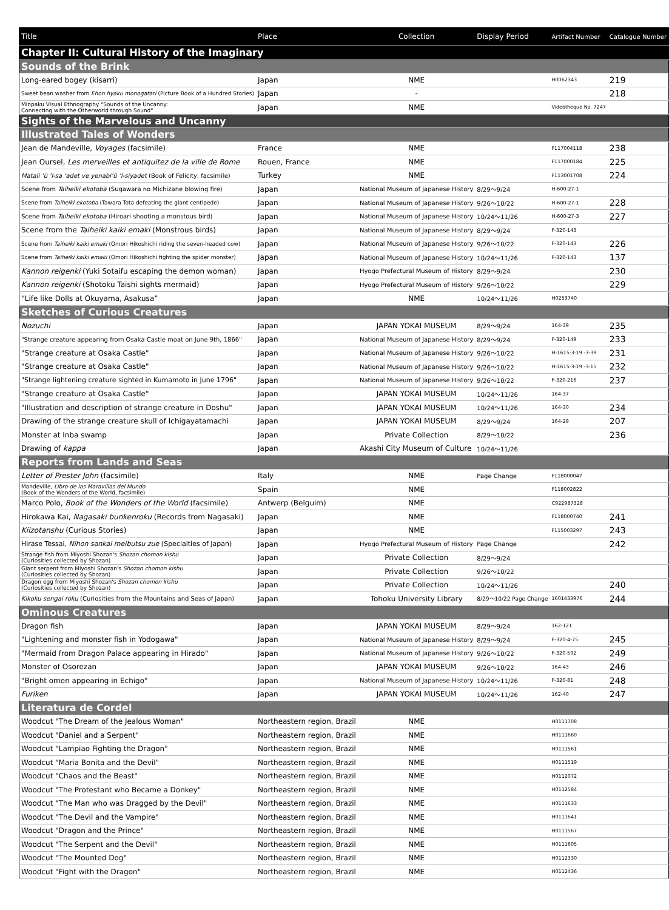| Title | Place | Collection | Display Period | Artifact Number | Catalogue Number |
| --- | --- | --- | --- | --- | --- |
| Chapter II: Cultural History of the Imaginary | | | | | |
| Sounds of the Brink | | | | | |
| Long-eared bogey (kisarri) | Japan | NME | | H0062343 | 219 |
| Sweet bean washer from Ehon hyaku monogatari (Picture Book of a Hundred Stories) | Japan | - | | | 218 |
| Minpaku Visual Ethnography "Sounds of the Uncanny: Connecting with the Otherworld through Sound" | Japan | NME | | Videotheque No. 7247 | |
| Sights of the Marvelous and Uncanny | | | | | |
| Illustrated Tales of Wonders | | | | | |
| Jean de Mandeville, Voyages (facsimile) | France | NME | | F117004118 | 238 |
| Jean Oursel, Les merveilles et antiquitez de la ville de Rome | Rouen, France | NME | | F117000184 | 225 |
| Matali ‘ü ’l-sa ‘adet ve yenabi‘ü ’l-siyadet (Book of Felicity, facsimile) | Turkey | NME | | F113001708 | 224 |
| Scene from Taiheiki ekotoba (Sugawara no Michizane blowing fire) | Japan | National Museum of Japanese History | 8/29～9/24 | H-600-27-1 | |
| Scene from Taiheiki ekotoba (Tawara Tota defeating the giant centipede) | Japan | National Museum of Japanese History | 9/26～10/22 | H-600-27-1 | 228 |
| Scene from Taiheiki ekotoba (Hiroari shooting a monstous bird) | Japan | National Museum of Japanese History | 10/24～11/26 | H-600-27-3 | 227 |
| Scene from the Taiheiki kaiki emaki (Monstrous birds) | Japan | National Museum of Japanese History | 8/29～9/24 | F-320-143 | |
| Scene from Taiheiki kaiki emaki (Omori Hikoshichi riding the seven-headed cow) | Japan | National Museum of Japanese History | 9/26～10/22 | F-320-143 | 226 |
| Scene from Taiheiki kaiki emaki (Omori Hikoshichi fighting the spider monster) | Japan | National Museum of Japanese History | 10/24～11/26 | F-320-143 | 137 |
| Kannon reigenki (Yuki Sotaifu escaping the demon woman) | Japan | Hyogo Prefectural Museum of History | 8/29～9/24 | | 230 |
| Kannon reigenki (Shotoku Taishi sights mermaid) | Japan | Hyogo Prefectural Museum of History | 9/26～10/22 | | 229 |
| “Life like Dolls at Okuyama, Asakusa” | Japan | NME | 10/24～11/26 | H0253740 | |
| Sketches of Curious Creatures | | | | | |
| Nozuchi | Japan | JAPAN YOKAI MUSEUM | 8/29～9/24 | 164-39 | 235 |
| "Strange creature appearing from Osaka Castle moat on June 9th, 1866" | Japan | National Museum of Japanese History | 8/29～9/24 | F-320-149 | 233 |
| "Strange creature at Osaka Castle" | Japan | National Museum of Japanese History | 9/26～10/22 | H-1615-3-19 -3-39 | 231 |
| "Strange creature at Osaka Castle" | Japan | National Museum of Japanese History | 9/26～10/22 | H-1615-3-19 -3-15 | 232 |
| "Strange lightening creature sighted in Kumamoto in June 1796" | Japan | National Museum of Japanese History | 9/26～10/22 | F-320-216 | 237 |
| "Strange creature at Osaka Castle" | Japan | JAPAN YOKAI MUSEUM | 10/24～11/26 | 164-37 | |
| "Illustration and description of strange creature in Doshu" | Japan | JAPAN YOKAI MUSEUM | 10/24～11/26 | 164-30 | 234 |
| Drawing of the strange creature skull of Ichigayatamachi | Japan | JAPAN YOKAI MUSEUM | 8/29～9/24 | 164-29 | 207 |
| Monster at Inba swamp | Japan | Private Collection | 8/29～10/22 | | 236 |
| Drawing of kappa | Japan | Akashi City Museum of Culture | 10/24～11/26 | | |
| Reports from Lands and Seas | | | | | |
| Letter of Prester John (facsimile) | Italy | NME | Page Change | F118000047 | |
| Mandeville, Libro de las Maravillas del Mundo (Book of the Wonders of the World, facsimile) | Spain | NME | | F118002822 | |
| Marco Polo, Book of the Wonders of the World (facsimile) | Antwerp (Belguim) | NME | | C922987328 | |
| Hirokawa Kai, Nagasaki bunkenroku (Records from Nagasaki) | Japan | NME | | F118000740 | 241 |
| Kiizotanshu (Curious Stories) | Japan | NME | | F115003297 | 243 |
| Hirase Tessai, Nihon sankai meibutsu zue (Specialties of Japan) | Japan | Hyogo Prefectural Museum of History | Page Change | | 242 |
| Strange fish from Miyoshi Shozan's Shozan chomon kishu (Curiosities collected by Shozan) | Japan | Private Collection | 8/29～9/24 | | |
| Giant serpent from Miyoshi Shozan's Shozan chomon kishu (Curiosities collected by Shozan) | Japan | Private Collection | 9/26～10/22 | | |
| Dragon egg from Miyoshi Shozan's Shozan chomon kishu (Curiosities collected by Shozan) | Japan | Private Collection | 10/24～11/26 | | 240 |
| Kikoku sengai roku (Curiosities from the Mountains and Seas of Japan) | Japan | Tohoku University Library | 8/29～10/22 Page Change | 1601433976 | 244 |
| Ominous Creatures | | | | | |
| Dragon fish | Japan | JAPAN YOKAI MUSEUM | 8/29～9/24 | 162-121 | |
| "Lightening and monster fish in Yodogawa" | Japan | National Museum of Japanese History | 8/29～9/24 | F-320-4-75 | 245 |
| "Mermaid from Dragon Palace appearing in Hirado" | Japan | National Museum of Japanese History | 9/26～10/22 | F-320-592 | 249 |
| Monster of Osorezan | Japan | JAPAN YOKAI MUSEUM | 9/26～10/22 | 164-43 | 246 |
| "Bright omen appearing in Echigo" | Japan | National Museum of Japanese History | 10/24～11/26 | F-320-81 | 248 |
| Furiken | Japan | JAPAN YOKAI MUSEUM | 10/24～11/26 | 162-40 | 247 |
| Literatura de Cordel | | | | | |
| Woodcut "The Dream of the Jealous Woman" | Northeastern region, Brazil | NME | | H0111708 | |
| Woodcut "Daniel and a Serpent" | Northeastern region, Brazil | NME | | H0111660 | |
| Woodcut "Lampiao Fighting the Dragon" | Northeastern region, Brazil | NME | | H0111561 | |
| Woodcut "Maria Bonita and the Devil" | Northeastern region, Brazil | NME | | H0111519 | |
| Woodcut "Chaos and the Beast" | Northeastern region, Brazil | NME | | H0112072 | |
| Woodcut "The Protestant who Became a Donkey" | Northeastern region, Brazil | NME | | H0112584 | |
| Woodcut "The Man who was Dragged by the Devil" | Northeastern region, Brazil | NME | | H0111633 | |
| Woodcut "The Devil and the Vampire" | Northeastern region, Brazil | NME | | H0111641 | |
| Woodcut "Dragon and the Prince" | Northeastern region, Brazil | NME | | H0111567 | |
| Woodcut "The Serpent and the Devil" | Northeastern region, Brazil | NME | | H0111605 | |
| Woodcut "The Mounted Dog" | Northeastern region, Brazil | NME | | H0112330 | |
| Woodcut "Fight with the Dragon" | Northeastern region, Brazil | NME | | H0112436 | |